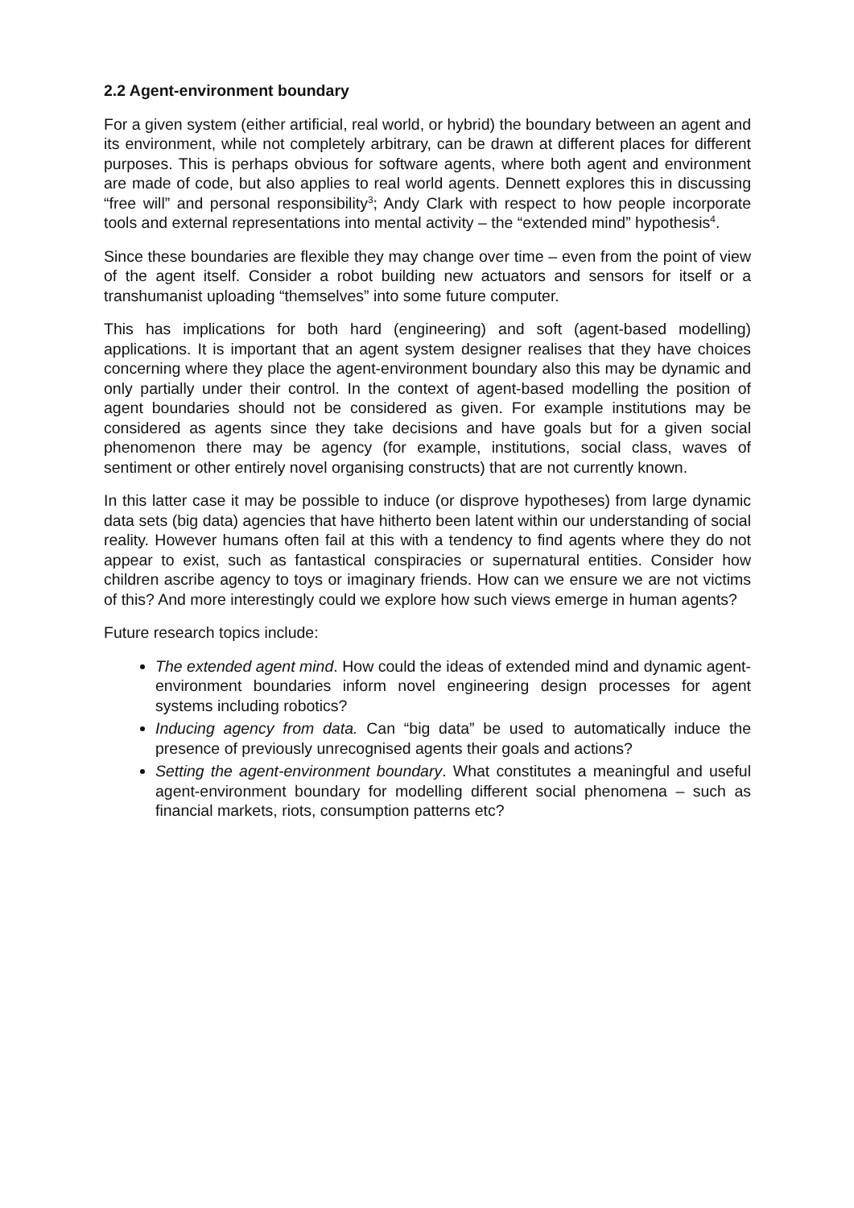2.2 Agent-environment boundary
For a given system (either artificial, real world, or hybrid) the boundary between an agent and its environment, while not completely arbitrary, can be drawn at different places for different purposes. This is perhaps obvious for software agents, where both agent and environment are made of code, but also applies to real world agents. Dennett explores this in discussing “free will” and personal responsibility<sup>3</sup>; Andy Clark with respect to how people incorporate tools and external representations into mental activity – the “extended mind” hypothesis<sup>4</sup>.
Since these boundaries are flexible they may change over time – even from the point of view of the agent itself. Consider a robot building new actuators and sensors for itself or a transhumanist uploading “themselves” into some future computer.
This has implications for both hard (engineering) and soft (agent-based modelling) applications. It is important that an agent system designer realises that they have choices concerning where they place the agent-environment boundary also this may be dynamic and only partially under their control. In the context of agent-based modelling the position of agent boundaries should not be considered as given. For example institutions may be considered as agents since they take decisions and have goals but for a given social phenomenon there may be agency (for example, institutions, social class, waves of sentiment or other entirely novel organising constructs) that are not currently known.
In this latter case it may be possible to induce (or disprove hypotheses) from large dynamic data sets (big data) agencies that have hitherto been latent within our understanding of social reality. However humans often fail at this with a tendency to find agents where they do not appear to exist, such as fantastical conspiracies or supernatural entities. Consider how children ascribe agency to toys or imaginary friends. How can we ensure we are not victims of this? And more interestingly could we explore how such views emerge in human agents?
Future research topics include:
The extended agent mind. How could the ideas of extended mind and dynamic agent-environment boundaries inform novel engineering design processes for agent systems including robotics?
Inducing agency from data. Can “big data” be used to automatically induce the presence of previously unrecognised agents their goals and actions?
Setting the agent-environment boundary. What constitutes a meaningful and useful agent-environment boundary for modelling different social phenomena – such as financial markets, riots, consumption patterns etc?